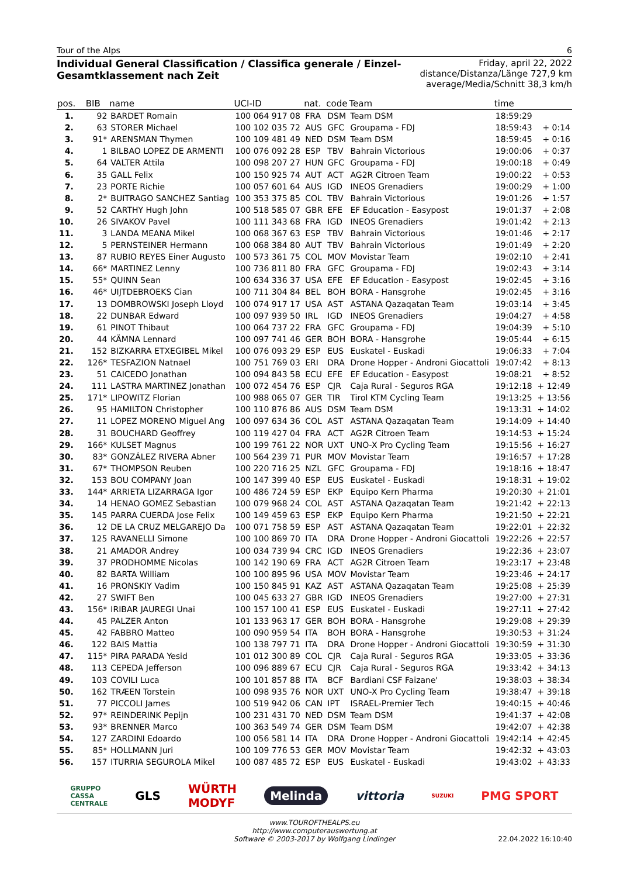Tour of the Alps 6
Individual General Classification / Classifica generale / Einzel-Gesamtklassement nach Zeit
Friday, april 22, 2022
distance/Distanza/Länge 727,9 km
average/Media/Schnitt 38,3 km/h
| pos. | BIB | name | UCI-ID | nat. | code | Team | time | |
| --- | --- | --- | --- | --- | --- | --- | --- | --- |
| 1. | 92 | BARDET Romain | 100 064 917 08 | FRA | DSM | Team DSM | 18:59:29 | |
| 2. | 63 | STORER Michael | 100 102 035 72 | AUS | GFC | Groupama - FDJ | 18:59:43 | + 0:14 |
| 3. | 91* | ARENSMAN Thymen | 100 109 481 49 | NED | DSM | Team DSM | 18:59:45 | + 0:16 |
| 4. | 1 | BILBAO LOPEZ DE ARMENTI | 100 076 092 28 | ESP | TBV | Bahrain Victorious | 19:00:06 | + 0:37 |
| 5. | 64 | VALTER Attila | 100 098 207 27 | HUN | GFC | Groupama - FDJ | 19:00:18 | + 0:49 |
| 6. | 35 | GALL Felix | 100 150 925 74 | AUT | ACT | AG2R Citroen Team | 19:00:22 | + 0:53 |
| 7. | 23 | PORTE Richie | 100 057 601 64 | AUS | IGD | INEOS Grenadiers | 19:00:29 | + 1:00 |
| 8. | 2* | BUITRAGO SANCHEZ Santiag | 100 353 375 85 | COL | TBV | Bahrain Victorious | 19:01:26 | + 1:57 |
| 9. | 52 | CARTHY Hugh John | 100 518 585 07 | GBR | EFE | EF Education - Easypost | 19:01:37 | + 2:08 |
| 10. | 26 | SIVAKOV Pavel | 100 111 343 68 | FRA | IGD | INEOS Grenadiers | 19:01:42 | + 2:13 |
| 11. | 3 | LANDA MEANA Mikel | 100 068 367 63 | ESP | TBV | Bahrain Victorious | 19:01:46 | + 2:17 |
| 12. | 5 | PERNSTEINER Hermann | 100 068 384 80 | AUT | TBV | Bahrain Victorious | 19:01:49 | + 2:20 |
| 13. | 87 | RUBIO REYES Einer Augusto | 100 573 361 75 | COL | MOV | Movistar Team | 19:02:10 | + 2:41 |
| 14. | 66* | MARTINEZ Lenny | 100 736 811 80 | FRA | GFC | Groupama - FDJ | 19:02:43 | + 3:14 |
| 15. | 55* | QUINN Sean | 100 634 336 37 | USA | EFE | EF Education - Easypost | 19:02:45 | + 3:16 |
| 16. | 46* | UIJTDEBROEKS Cian | 100 711 304 84 | BEL | BOH | BORA - Hansgrohe | 19:02:45 | + 3:16 |
| 17. | 13 | DOMBROWSKI Joseph Lloyd | 100 074 917 17 | USA | AST | ASTANA Qazaqatan Team | 19:03:14 | + 3:45 |
| 18. | 22 | DUNBAR Edward | 100 097 939 50 | IRL | IGD | INEOS Grenadiers | 19:04:27 | + 4:58 |
| 19. | 61 | PINOT Thibaut | 100 064 737 22 | FRA | GFC | Groupama - FDJ | 19:04:39 | + 5:10 |
| 20. | 44 | KÄMNA Lennard | 100 097 741 46 | GER | BOH | BORA - Hansgrohe | 19:05:44 | + 6:15 |
| 21. | 152 | BIZKARRA ETXEGIBEL Mikel | 100 076 093 29 | ESP | EUS | Euskatel - Euskadi | 19:06:33 | + 7:04 |
| 22. | 126* | TESFAZION Natnael | 100 751 769 03 | ERI | DRA | Drone Hopper - Androni Giocattoli | 19:07:42 | + 8:13 |
| 23. | 51 | CAICEDO Jonathan | 100 094 843 58 | ECU | EFE | EF Education - Easypost | 19:08:21 | + 8:52 |
| 24. | 111 | LASTRA MARTINEZ Jonathan | 100 072 454 76 | ESP | CJR | Caja Rural - Seguros RGA | 19:12:18 | + 12:49 |
| 25. | 171* | LIPOWITZ Florian | 100 988 065 07 | GER | TIR | Tirol KTM Cycling Team | 19:13:25 | + 13:56 |
| 26. | 95 | HAMILTON Christopher | 100 110 876 86 | AUS | DSM | Team DSM | 19:13:31 | + 14:02 |
| 27. | 11 | LOPEZ MORENO Miguel Ang | 100 097 634 36 | COL | AST | ASTANA Qazaqatan Team | 19:14:09 | + 14:40 |
| 28. | 31 | BOUCHARD Geoffrey | 100 119 427 04 | FRA | ACT | AG2R Citroen Team | 19:14:53 | + 15:24 |
| 29. | 166* | KULSET Magnus | 100 199 761 22 | NOR | UXT | UNO-X Pro Cycling Team | 19:15:56 | + 16:27 |
| 30. | 83* | GONZÁLEZ RIVERA Abner | 100 564 239 71 | PUR | MOV | Movistar Team | 19:16:57 | + 17:28 |
| 31. | 67* | THOMPSON Reuben | 100 220 716 25 | NZL | GFC | Groupama - FDJ | 19:18:16 | + 18:47 |
| 32. | 153 | BOU COMPANY Joan | 100 147 399 40 | ESP | EUS | Euskatel - Euskadi | 19:18:31 | + 19:02 |
| 33. | 144* | ARRIETA LIZARRAGA Igor | 100 486 724 59 | ESP | EKP | Equipo Kern Pharma | 19:20:30 | + 21:01 |
| 34. | 14 | HENAO GOMEZ Sebastian | 100 079 968 24 | COL | AST | ASTANA Qazaqatan Team | 19:21:42 | + 22:13 |
| 35. | 145 | PARRA CUERDA Jose Felix | 100 149 459 63 | ESP | EKP | Equipo Kern Pharma | 19:21:50 | + 22:21 |
| 36. | 12 | DE LA CRUZ MELGAREJO Da | 100 071 758 59 | ESP | AST | ASTANA Qazaqatan Team | 19:22:01 | + 22:32 |
| 37. | 125 | RAVANELLI Simone | 100 100 869 70 | ITA | DRA | Drone Hopper - Androni Giocattoli | 19:22:26 | + 22:57 |
| 38. | 21 | AMADOR Andrey | 100 034 739 94 | CRC | IGD | INEOS Grenadiers | 19:22:36 | + 23:07 |
| 39. | 37 | PRODHOMME Nicolas | 100 142 190 69 | FRA | ACT | AG2R Citroen Team | 19:23:17 | + 23:48 |
| 40. | 82 | BARTA William | 100 100 895 96 | USA | MOV | Movistar Team | 19:23:46 | + 24:17 |
| 41. | 16 | PRONSKIY Vadim | 100 150 845 91 | KAZ | AST | ASTANA Qazaqatan Team | 19:25:08 | + 25:39 |
| 42. | 27 | SWIFT Ben | 100 045 633 27 | GBR | IGD | INEOS Grenadiers | 19:27:00 | + 27:31 |
| 43. | 156* | IRIBAR JAUREGI Unai | 100 157 100 41 | ESP | EUS | Euskatel - Euskadi | 19:27:11 | + 27:42 |
| 44. | 45 | PALZER Anton | 101 133 963 17 | GER | BOH | BORA - Hansgrohe | 19:29:08 | + 29:39 |
| 45. | 42 | FABBRO Matteo | 100 090 959 54 | ITA | BOH | BORA - Hansgrohe | 19:30:53 | + 31:24 |
| 46. | 122 | BAIS Mattia | 100 138 797 71 | ITA | DRA | Drone Hopper - Androni Giocattoli | 19:30:59 | + 31:30 |
| 47. | 115* | PIRA PARADA Yesid | 101 012 300 89 | COL | CJR | Caja Rural - Seguros RGA | 19:33:05 | + 33:36 |
| 48. | 113 | CEPEDA Jefferson | 100 096 889 67 | ECU | CJR | Caja Rural - Seguros RGA | 19:33:42 | + 34:13 |
| 49. | 103 | COVILI Luca | 100 101 857 88 | ITA | BCF | Bardiani CSF Faizane' | 19:38:03 | + 38:34 |
| 50. | 162 | TRÆEN Torstein | 100 098 935 76 | NOR | UXT | UNO-X Pro Cycling Team | 19:38:47 | + 39:18 |
| 51. | 77 | PICCOLI James | 100 519 942 06 | CAN | IPT | ISRAEL-Premier Tech | 19:40:15 | + 40:46 |
| 52. | 97* | REINDERINK Pepijn | 100 231 431 70 | NED | DSM | Team DSM | 19:41:37 | + 42:08 |
| 53. | 93* | BRENNER Marco | 100 363 549 74 | GER | DSM | Team DSM | 19:42:07 | + 42:38 |
| 54. | 127 | ZARDINI Edoardo | 100 056 581 14 | ITA | DRA | Drone Hopper - Androni Giocattoli | 19:42:14 | + 42:45 |
| 55. | 85* | HOLLMANN Juri | 100 109 776 53 | GER | MOV | Movistar Team | 19:42:32 | + 43:03 |
| 56. | 157 | ITURRIA SEGUROLA Mikel | 100 087 485 72 | ESP | EUS | Euskatel - Euskadi | 19:43:02 | + 43:33 |
GRUPPO
CASSA
CENTRALE GLS WÜRTH
MODYF Melinda vittoria SUZUKI PMG SPORT
www.TOUROFTHEALPS.eu
http://www.computerauswertung.at
Software © 2003-2017 by Wolfgang Lindinger
22.04.2022 16:10:40